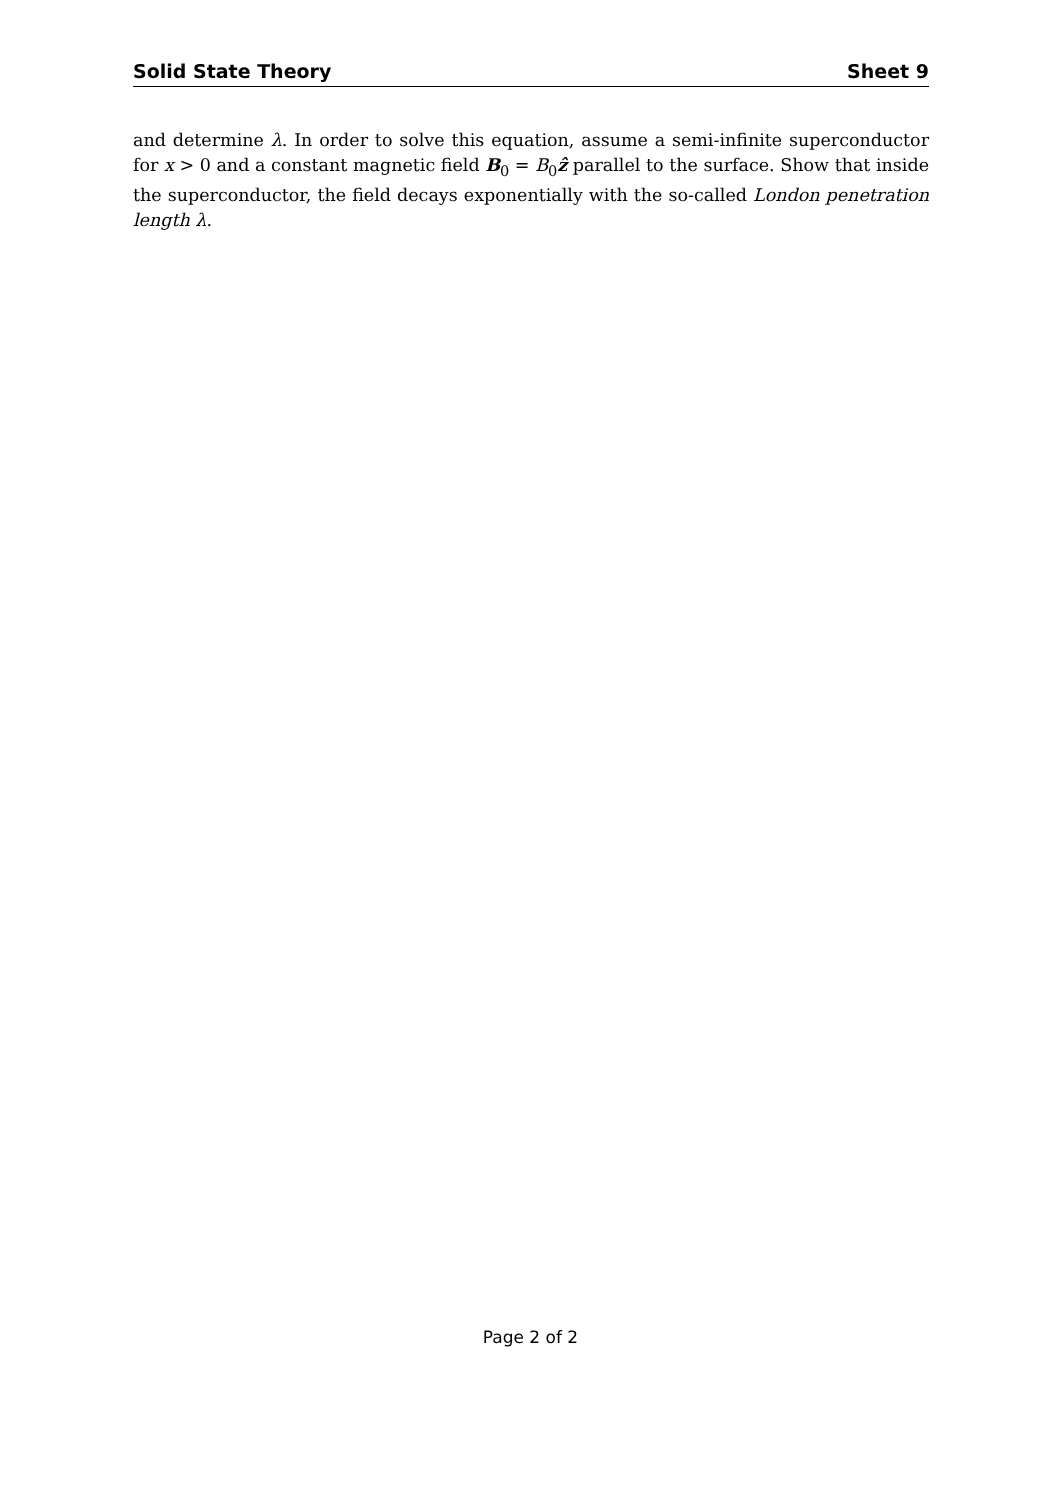Solid State Theory Sheet 9
and determine λ. In order to solve this equation, assume a semi-infinite superconductor for x > 0 and a constant magnetic field B<sub>0</sub> = B<sub>0</sub>ẑ parallel to the surface. Show that inside the superconductor, the field decays exponentially with the so-called London penetration length λ.
Page 2 of 2